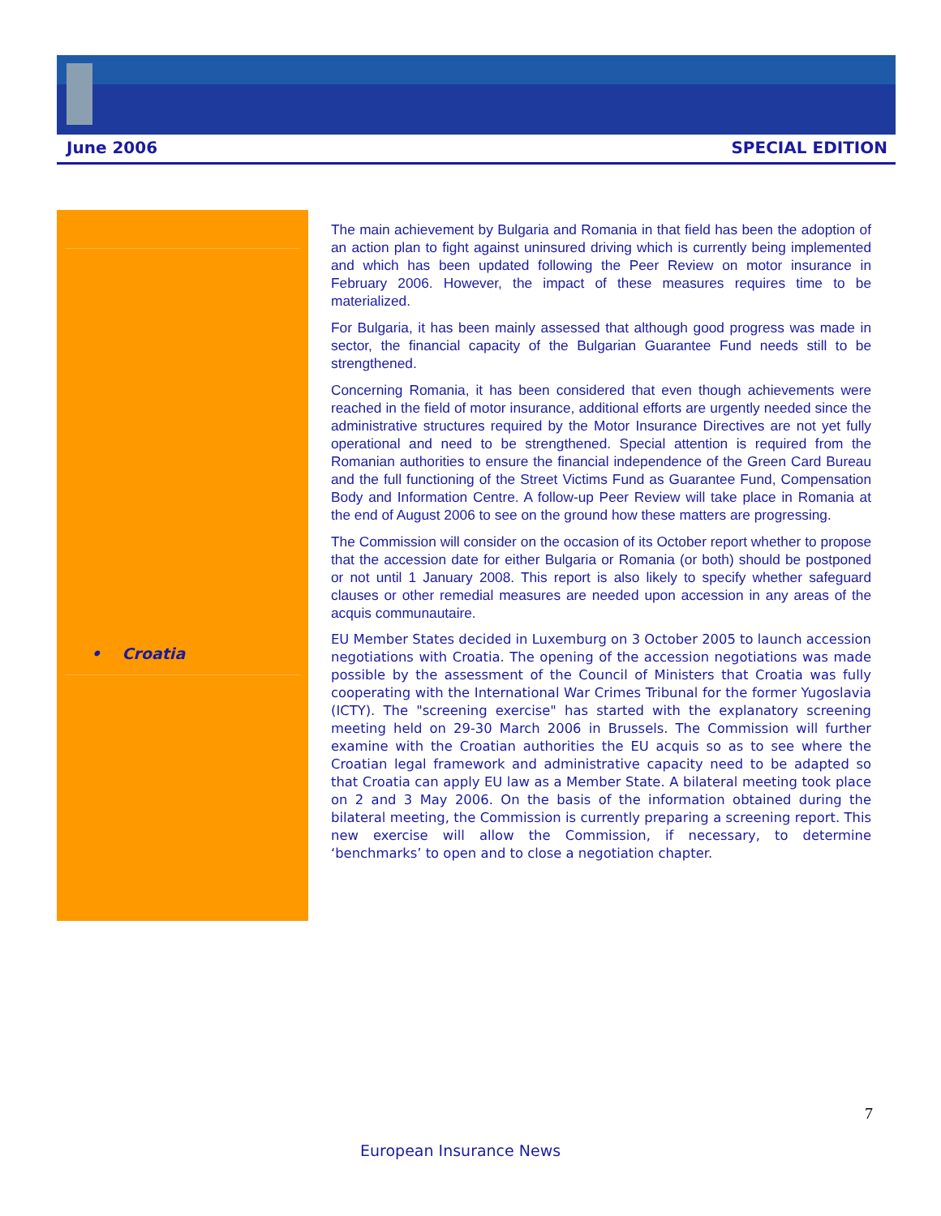June 2006 SPECIAL EDITION
• Croatia
The main achievement by Bulgaria and Romania in that field has been the adoption of an action plan to fight against uninsured driving which is currently being implemented and which has been updated following the Peer Review on motor insurance in February 2006. However, the impact of these measures requires time to be materialized.
For Bulgaria, it has been mainly assessed that although good progress was made in sector, the financial capacity of the Bulgarian Guarantee Fund needs still to be strengthened.
Concerning Romania, it has been considered that even though achievements were reached in the field of motor insurance, additional efforts are urgently needed since the administrative structures required by the Motor Insurance Directives are not yet fully operational and need to be strengthened. Special attention is required from the Romanian authorities to ensure the financial independence of the Green Card Bureau and the full functioning of the Street Victims Fund as Guarantee Fund, Compensation Body and Information Centre. A follow-up Peer Review will take place in Romania at the end of August 2006 to see on the ground how these matters are progressing.
The Commission will consider on the occasion of its October report whether to propose that the accession date for either Bulgaria or Romania (or both) should be postponed or not until 1 January 2008. This report is also likely to specify whether safeguard clauses or other remedial measures are needed upon accession in any areas of the acquis communautaire.
EU Member States decided in Luxemburg on 3 October 2005 to launch accession negotiations with Croatia. The opening of the accession negotiations was made possible by the assessment of the Council of Ministers that Croatia was fully cooperating with the International War Crimes Tribunal for the former Yugoslavia (ICTY). The "screening exercise" has started with the explanatory screening meeting held on 29-30 March 2006 in Brussels. The Commission will further examine with the Croatian authorities the EU acquis so as to see where the Croatian legal framework and administrative capacity need to be adapted so that Croatia can apply EU law as a Member State. A bilateral meeting took place on 2 and 3 May 2006. On the basis of the information obtained during the bilateral meeting, the Commission is currently preparing a screening report. This new exercise will allow the Commission, if necessary, to determine ‘benchmarks’ to open and to close a negotiation chapter.
7
European Insurance News